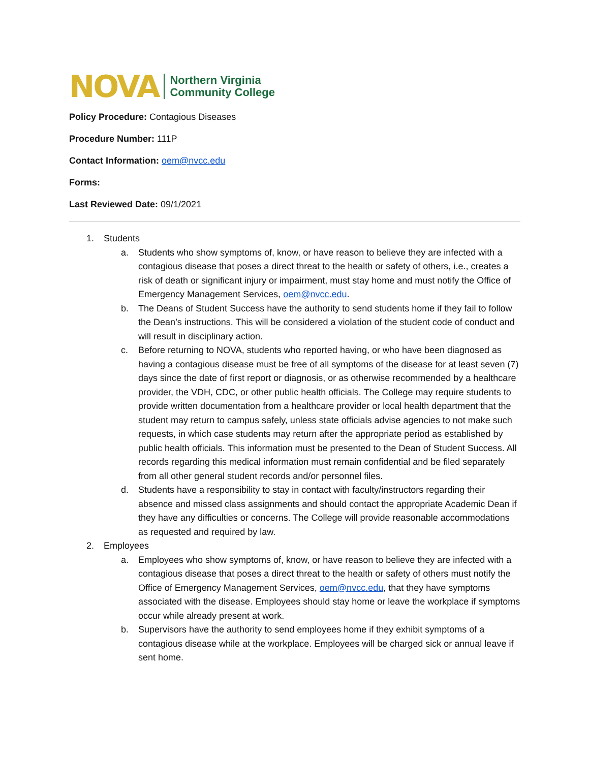NOVA Northern Virginia
Community College
Policy Procedure: Contagious Diseases
Procedure Number: 111P
Contact Information: oem@nvcc.edu
Forms:
Last Reviewed Date: 09/1/2021
1. Students
a. Students who show symptoms of, know, or have reason to believe they are infected with a contagious disease that poses a direct threat to the health or safety of others, i.e., creates a risk of death or significant injury or impairment, must stay home and must notify the Office of Emergency Management Services, oem@nvcc.edu.
b. The Deans of Student Success have the authority to send students home if they fail to follow the Dean’s instructions. This will be considered a violation of the student code of conduct and will result in disciplinary action.
c. Before returning to NOVA, students who reported having, or who have been diagnosed as having a contagious disease must be free of all symptoms of the disease for at least seven (7) days since the date of first report or diagnosis, or as otherwise recommended by a healthcare provider, the VDH, CDC, or other public health officials. The College may require students to provide written documentation from a healthcare provider or local health department that the student may return to campus safely, unless state officials advise agencies to not make such requests, in which case students may return after the appropriate period as established by public health officials. This information must be presented to the Dean of Student Success. All records regarding this medical information must remain confidential and be filed separately from all other general student records and/or personnel files.
d. Students have a responsibility to stay in contact with faculty/instructors regarding their absence and missed class assignments and should contact the appropriate Academic Dean if they have any difficulties or concerns. The College will provide reasonable accommodations as requested and required by law.
2. Employees
a. Employees who show symptoms of, know, or have reason to believe they are infected with a contagious disease that poses a direct threat to the health or safety of others must notify the Office of Emergency Management Services, oem@nvcc.edu, that they have symptoms associated with the disease. Employees should stay home or leave the workplace if symptoms occur while already present at work.
b. Supervisors have the authority to send employees home if they exhibit symptoms of a contagious disease while at the workplace. Employees will be charged sick or annual leave if sent home.